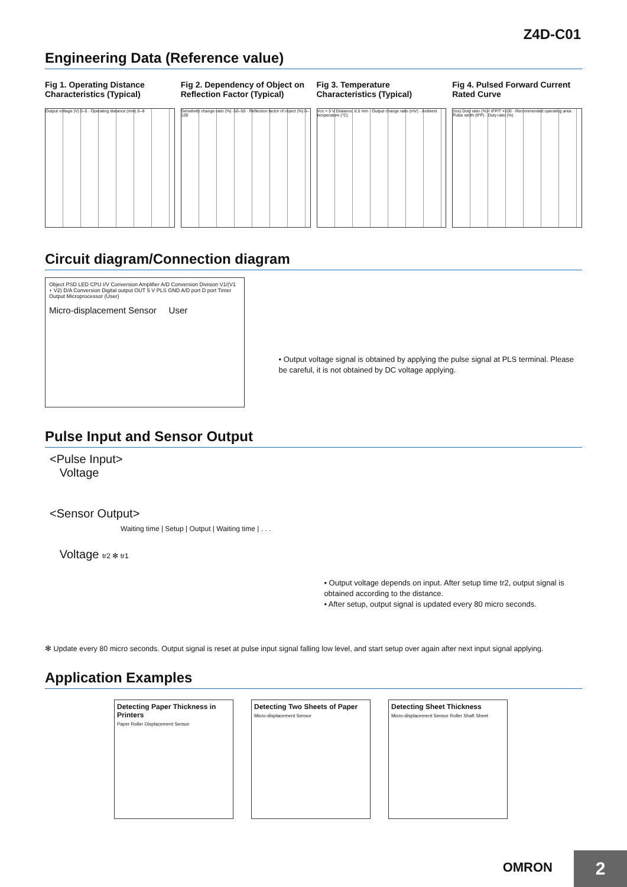Z4D-C01
Engineering Data (Reference value)
Fig 1. Operating Distance Characteristics (Typical)
Output voltage (V) 0–5 · Operating distance (mm) 5–8
Fig 2. Dependency of Object on Reflection Factor (Typical)
Sensitivity change ratio (%) -50–50 · Reflection factor of object (%) 0–100
Fig 3. Temperature Characteristics (Typical)
Vcc = 5 V Distance: 6.5 mm · Output change ratio (mV) · Ambient temperature (°C)
Fig 4. Pulsed Forward Current Rated Curve
(ms) Duty ratio (%)= tFP/T ×100 · Recommended operating area · Pulse width (tFP) · Duty ratio (%)
Circuit diagram/Connection diagram
Object PSD LED CPU I/V Conversion Amplifier A/D Conversion Division V1/(V1 + V2) D/A Conversion Digital output OUT 5 V PLS GND A/D port D port Timer Output Microprocessor (User)
Micro-displacement Sensor User
• Output voltage signal is obtained by applying the pulse signal at PLS terminal. Please be careful, it is not obtained by DC voltage applying.
Pulse Input and Sensor Output
<Pulse Input>
Voltage
<Sensor Output>
Waiting time | Setup | Output | Waiting time | . . .
Voltage tr2 ✻ tr1
• Output voltage depends on input. After setup time tr2, output signal is obtained according to the distance.
• After setup, output signal is updated every 80 micro seconds.
✻ Update every 80 micro seconds. Output signal is reset at pulse input signal falling low level, and start setup over again after next input signal applying.
Application Examples
Detecting Paper Thickness in Printers
Paper Roller Displacement Sensor
Detecting Two Sheets of Paper
Micro-displacement Sensor
Detecting Sheet Thickness
Micro-displacement Sensor Roller Shaft Sheet
OMRON 2